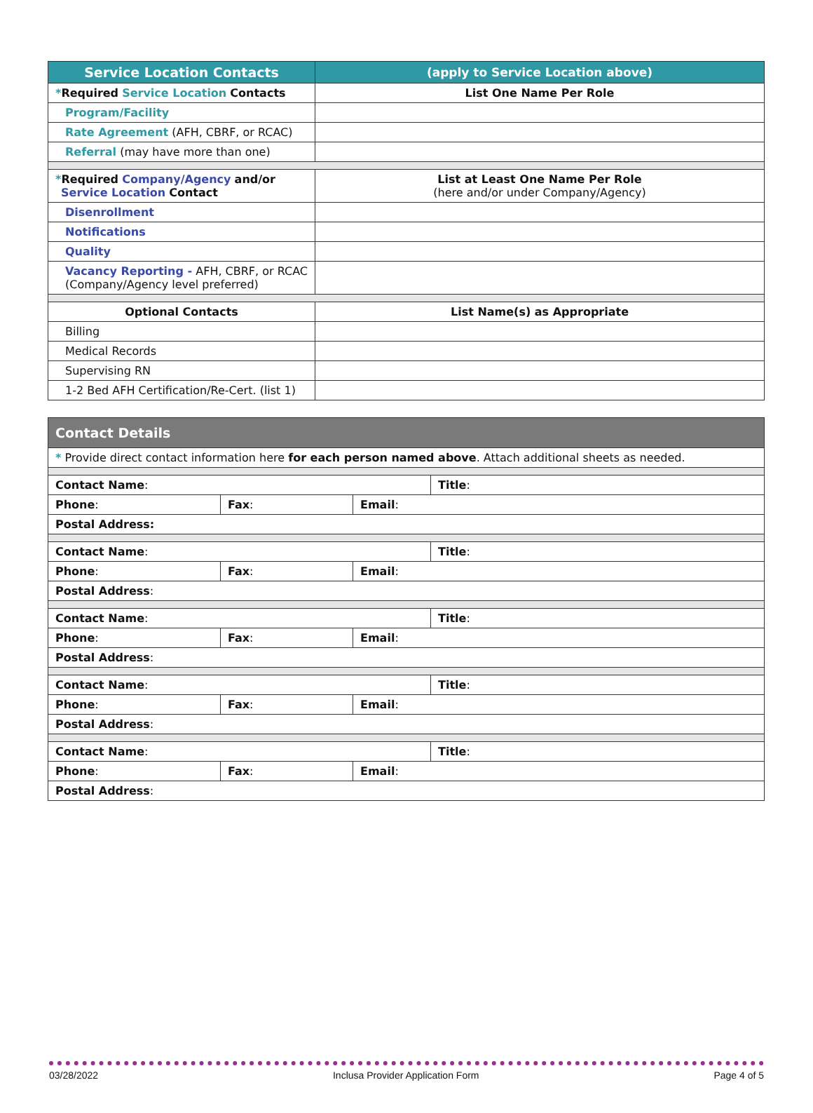| Service Location Contacts | (apply to Service Location above) |
| --- | --- |
| * Required Service Location Contacts | List One Name Per Role |
| Program/Facility | |
| Rate Agreement (AFH, CBRF, or RCAC) | |
| Referral (may have more than one) | |
| * Required Company/Agency and/or Service Location Contact | List at Least One Name Per Role (here and/or under Company/Agency) |
| Disenrollment | |
| Notifications | |
| Quality | |
| Vacancy Reporting - AFH, CBRF, or RCAC (Company/Agency level preferred) | |
| Optional Contacts | List Name(s) as Appropriate |
| Billing | |
| Medical Records | |
| Supervising RN | |
| 1-2 Bed AFH Certification/Re-Cert. (list 1) | |
| Contact Details | | | |
| * Provide direct contact information here for each person named above . Attach additional sheets as needed. | | | |
| Contact Name : | | | Title : |
| Phone : | Fax : | Email : | |
| Postal Address: | | | |
| Contact Name : | | | Title : |
| Phone : | Fax : | Email : | |
| Postal Address : | | | |
| Contact Name : | | | Title : |
| Phone : | Fax : | Email : | |
| Postal Address : | | | |
| Contact Name : | | | Title : |
| Phone : | Fax : | Email : | |
| Postal Address : | | | |
| Contact Name : | | | Title : |
| Phone : | Fax : | Email : | |
| Postal Address : | | | |
03/28/2022 Inclusa Provider Application Form Page 4 of 5